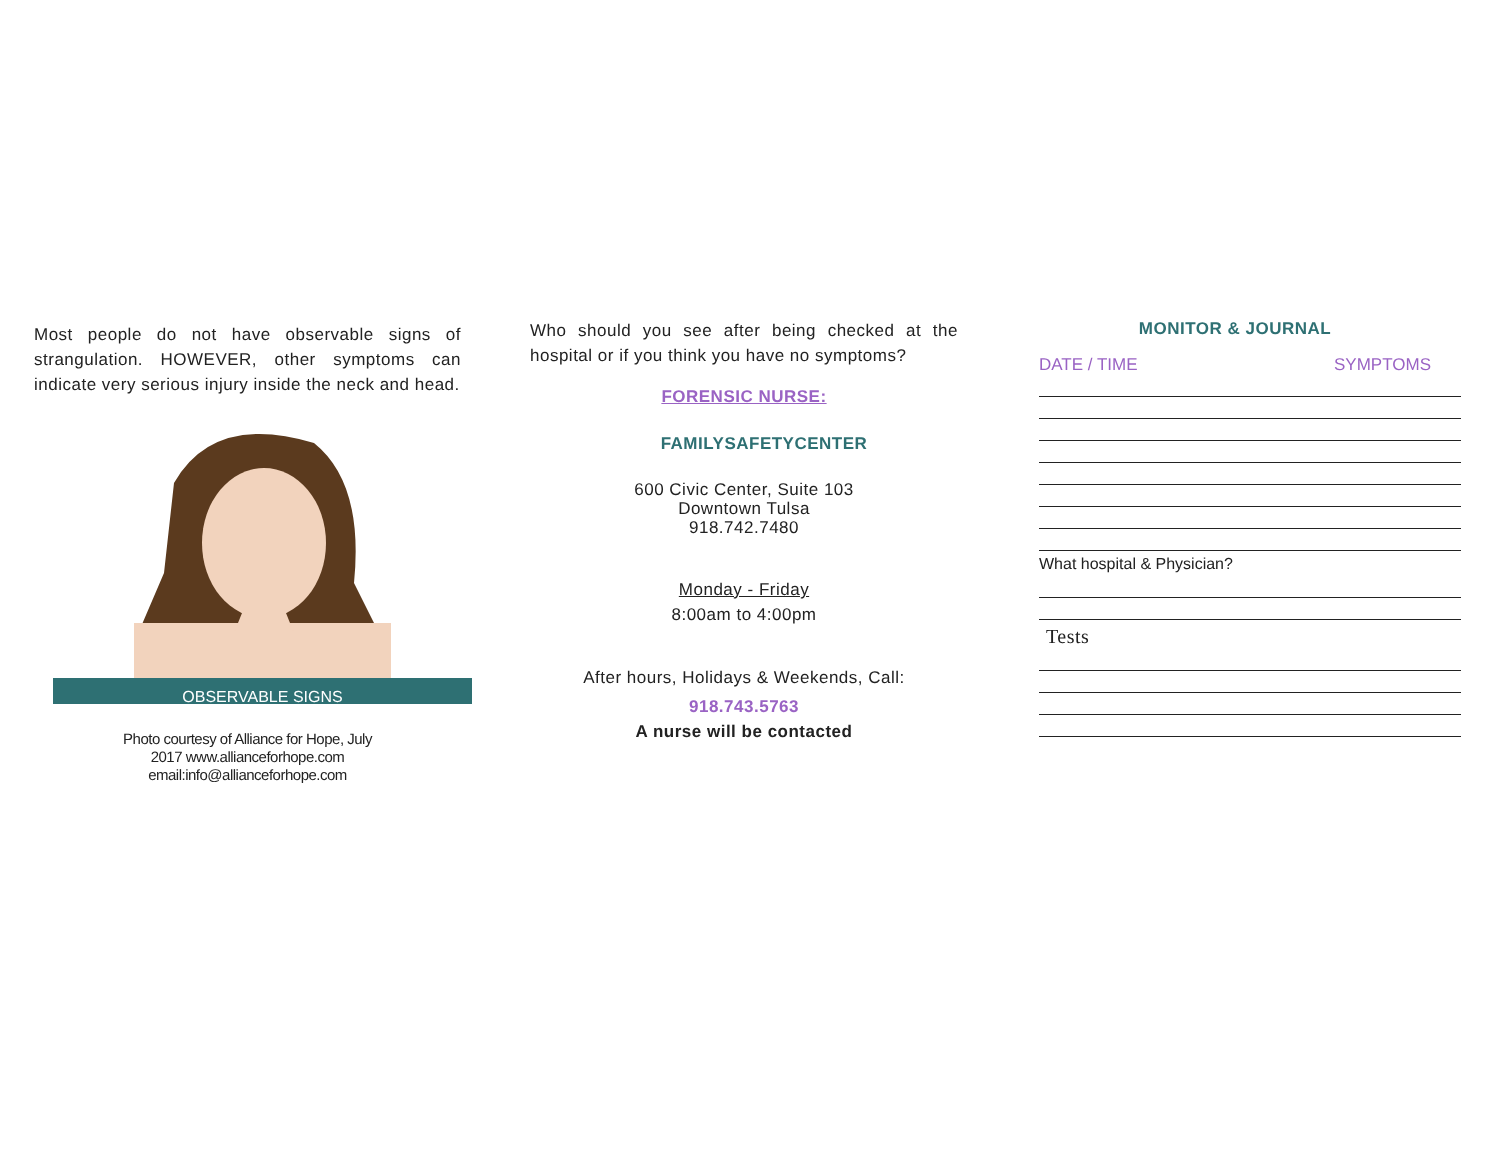Most people do not have observable signs of strangulation. HOWEVER, other symptoms can indicate very serious injury inside the neck and head.
OBSERVABLE SIGNS
Photo courtesy of Alliance for Hope, July
2017 www.allianceforhope.com
email:info@allianceforhope.com
Who should you see after being checked at the hospital or if you think you have no symptoms?
FORENSIC NURSE:
FAMILYSAFETYCENTER
600 Civic Center, Suite 103
Downtown Tulsa
918.742.7480
Monday - Friday
8:00am to 4:00pm
After hours, Holidays & Weekends, Call:
918.743.5763
A nurse will be contacted
MONITOR & JOURNAL
DATE / TIME SYMPTOMS
What hospital & Physician?
Tests